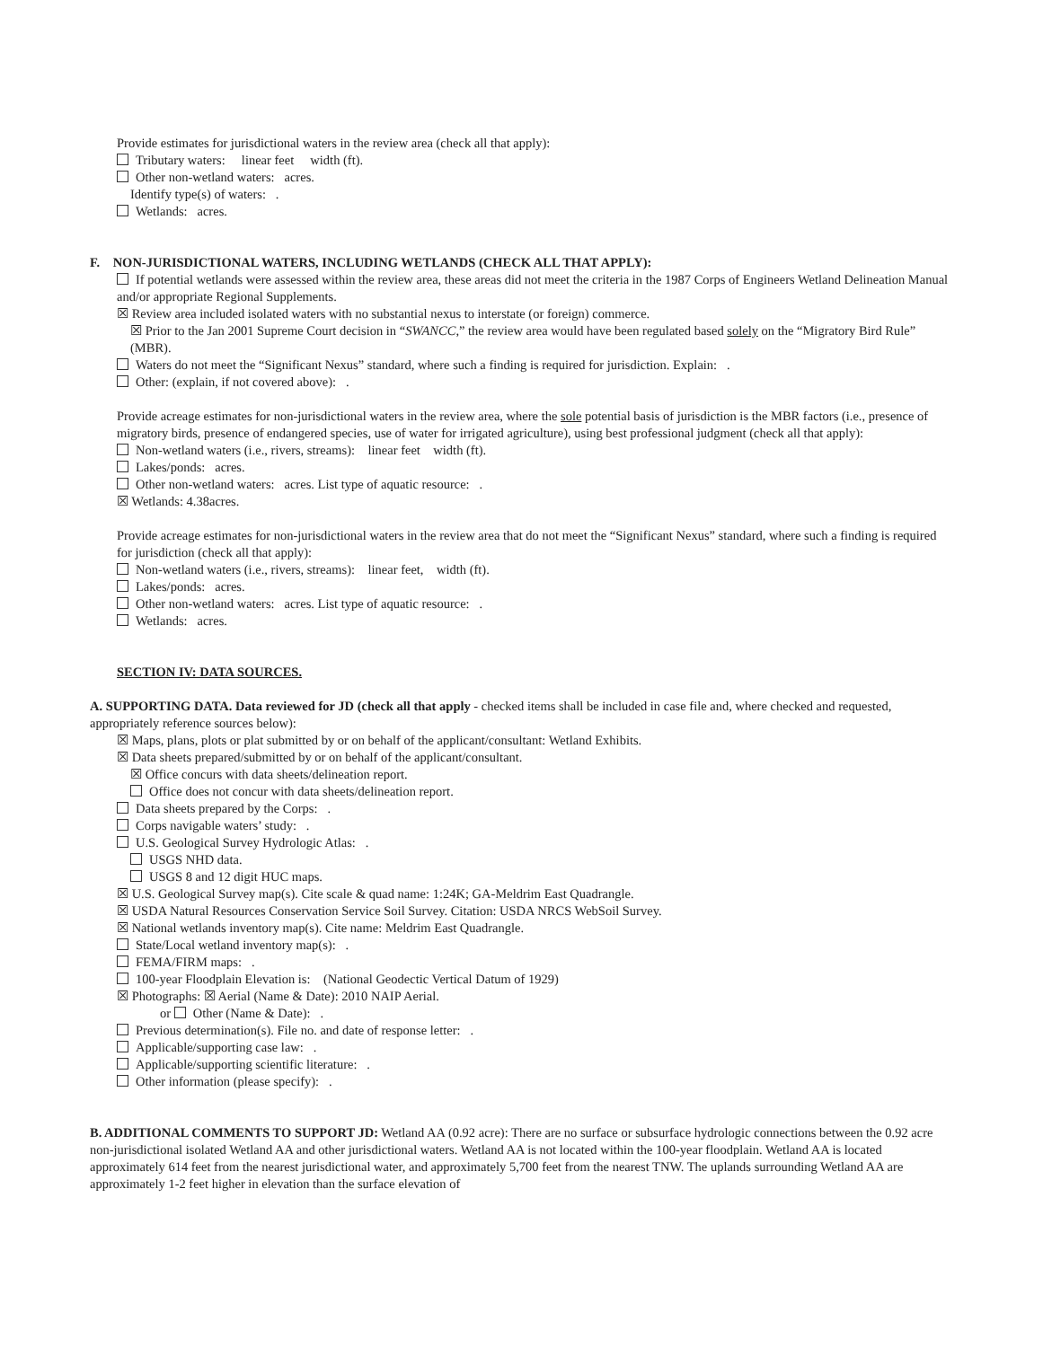Provide estimates for jurisdictional waters in the review area (check all that apply):
Tributary waters: linear feet width (ft).
Other non-wetland waters: acres.
Identify type(s) of waters: .
Wetlands: acres.
F. NON-JURISDICTIONAL WATERS, INCLUDING WETLANDS (CHECK ALL THAT APPLY):
If potential wetlands were assessed within the review area, these areas did not meet the criteria in the 1987 Corps of Engineers Wetland Delineation Manual and/or appropriate Regional Supplements.
☒ Review area included isolated waters with no substantial nexus to interstate (or foreign) commerce.
☒ Prior to the Jan 2001 Supreme Court decision in “SWANCC,” the review area would have been regulated based solely on the “Migratory Bird Rule” (MBR).
Waters do not meet the “Significant Nexus” standard, where such a finding is required for jurisdiction. Explain: .
Other: (explain, if not covered above): .
Provide acreage estimates for non-jurisdictional waters in the review area, where the sole potential basis of jurisdiction is the MBR factors (i.e., presence of migratory birds, presence of endangered species, use of water for irrigated agriculture), using best professional judgment (check all that apply):
Non-wetland waters (i.e., rivers, streams): linear feet width (ft).
Lakes/ponds: acres.
Other non-wetland waters: acres. List type of aquatic resource: .
☒ Wetlands: 4.38acres.
Provide acreage estimates for non-jurisdictional waters in the review area that do not meet the “Significant Nexus” standard, where such a finding is required for jurisdiction (check all that apply):
Non-wetland waters (i.e., rivers, streams): linear feet, width (ft).
Lakes/ponds: acres.
Other non-wetland waters: acres. List type of aquatic resource: .
Wetlands: acres.
SECTION IV: DATA SOURCES.
A. SUPPORTING DATA. Data reviewed for JD (check all that apply - checked items shall be included in case file and, where checked and requested, appropriately reference sources below):
☒ Maps, plans, plots or plat submitted by or on behalf of the applicant/consultant: Wetland Exhibits.
☒ Data sheets prepared/submitted by or on behalf of the applicant/consultant.
☒ Office concurs with data sheets/delineation report.
Office does not concur with data sheets/delineation report.
Data sheets prepared by the Corps: .
Corps navigable waters’ study: .
U.S. Geological Survey Hydrologic Atlas: .
USGS NHD data.
USGS 8 and 12 digit HUC maps.
☒ U.S. Geological Survey map(s). Cite scale & quad name: 1:24K; GA-Meldrim East Quadrangle.
☒ USDA Natural Resources Conservation Service Soil Survey. Citation: USDA NRCS WebSoil Survey.
☒ National wetlands inventory map(s). Cite name: Meldrim East Quadrangle.
State/Local wetland inventory map(s): .
FEMA/FIRM maps: .
100-year Floodplain Elevation is: (National Geodectic Vertical Datum of 1929)
☒ Photographs: ☒ Aerial (Name & Date): 2010 NAIP Aerial.
or Other (Name & Date): .
Previous determination(s). File no. and date of response letter: .
Applicable/supporting case law: .
Applicable/supporting scientific literature: .
Other information (please specify): .
B. ADDITIONAL COMMENTS TO SUPPORT JD: Wetland AA (0.92 acre): There are no surface or subsurface hydrologic connections between the 0.92 acre non-jurisdictional isolated Wetland AA and other jurisdictional waters. Wetland AA is not located within the 100-year floodplain. Wetland AA is located approximately 614 feet from the nearest jurisdictional water, and approximately 5,700 feet from the nearest TNW. The uplands surrounding Wetland AA are approximately 1-2 feet higher in elevation than the surface elevation of